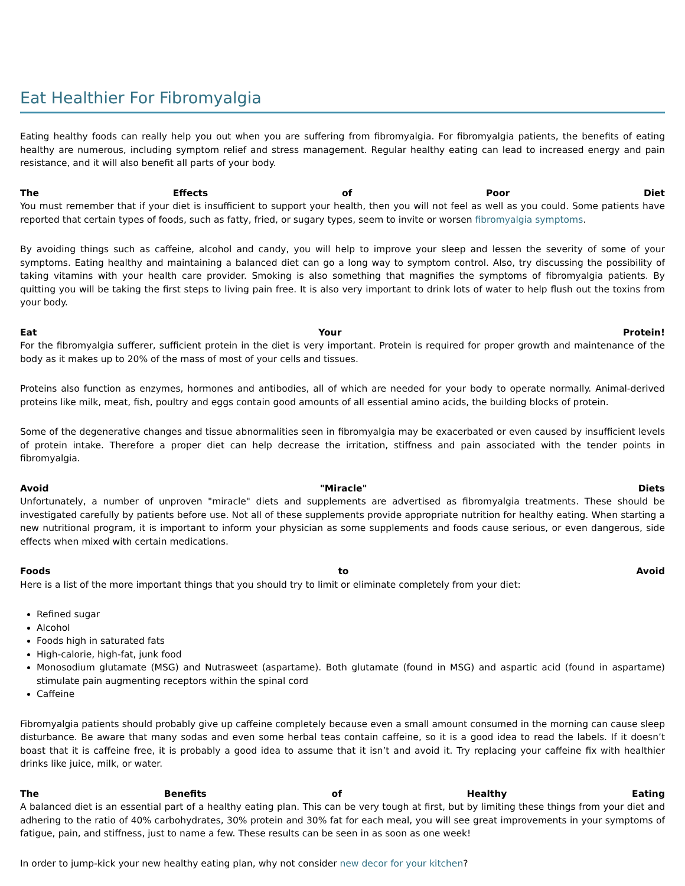Eat Healthier For Fibromyalgia
Eating healthy foods can really help you out when you are suffering from fibromyalgia. For fibromyalgia patients, the benefits of eating healthy are numerous, including symptom relief and stress management. Regular healthy eating can lead to increased energy and pain resistance, and it will also benefit all parts of your body.
The Effects of Poor Diet
You must remember that if your diet is insufficient to support your health, then you will not feel as well as you could. Some patients have reported that certain types of foods, such as fatty, fried, or sugary types, seem to invite or worsen fibromyalgia symptoms.
By avoiding things such as caffeine, alcohol and candy, you will help to improve your sleep and lessen the severity of some of your symptoms. Eating healthy and maintaining a balanced diet can go a long way to symptom control. Also, try discussing the possibility of taking vitamins with your health care provider. Smoking is also something that magnifies the symptoms of fibromyalgia patients. By quitting you will be taking the first steps to living pain free. It is also very important to drink lots of water to help flush out the toxins from your body.
Eat Your Protein!
For the fibromyalgia sufferer, sufficient protein in the diet is very important. Protein is required for proper growth and maintenance of the body as it makes up to 20% of the mass of most of your cells and tissues.
Proteins also function as enzymes, hormones and antibodies, all of which are needed for your body to operate normally. Animal-derived proteins like milk, meat, fish, poultry and eggs contain good amounts of all essential amino acids, the building blocks of protein.
Some of the degenerative changes and tissue abnormalities seen in fibromyalgia may be exacerbated or even caused by insufficient levels of protein intake. Therefore a proper diet can help decrease the irritation, stiffness and pain associated with the tender points in fibromyalgia.
Avoid "Miracle" Diets
Unfortunately, a number of unproven "miracle" diets and supplements are advertised as fibromyalgia treatments. These should be investigated carefully by patients before use. Not all of these supplements provide appropriate nutrition for healthy eating. When starting a new nutritional program, it is important to inform your physician as some supplements and foods cause serious, or even dangerous, side effects when mixed with certain medications.
Foods to Avoid
Here is a list of the more important things that you should try to limit or eliminate completely from your diet:
Refined sugar
Alcohol
Foods high in saturated fats
High-calorie, high-fat, junk food
Monosodium glutamate (MSG) and Nutrasweet (aspartame). Both glutamate (found in MSG) and aspartic acid (found in aspartame) stimulate pain augmenting receptors within the spinal cord
Caffeine
Fibromyalgia patients should probably give up caffeine completely because even a small amount consumed in the morning can cause sleep disturbance. Be aware that many sodas and even some herbal teas contain caffeine, so it is a good idea to read the labels. If it doesn’t boast that it is caffeine free, it is probably a good idea to assume that it isn’t and avoid it. Try replacing your caffeine fix with healthier drinks like juice, milk, or water.
The Benefits of Healthy Eating
A balanced diet is an essential part of a healthy eating plan. This can be very tough at first, but by limiting these things from your diet and adhering to the ratio of 40% carbohydrates, 30% protein and 30% fat for each meal, you will see great improvements in your symptoms of fatigue, pain, and stiffness, just to name a few. These results can be seen in as soon as one week!
In order to jump-kick your new healthy eating plan, why not consider new decor for your kitchen?